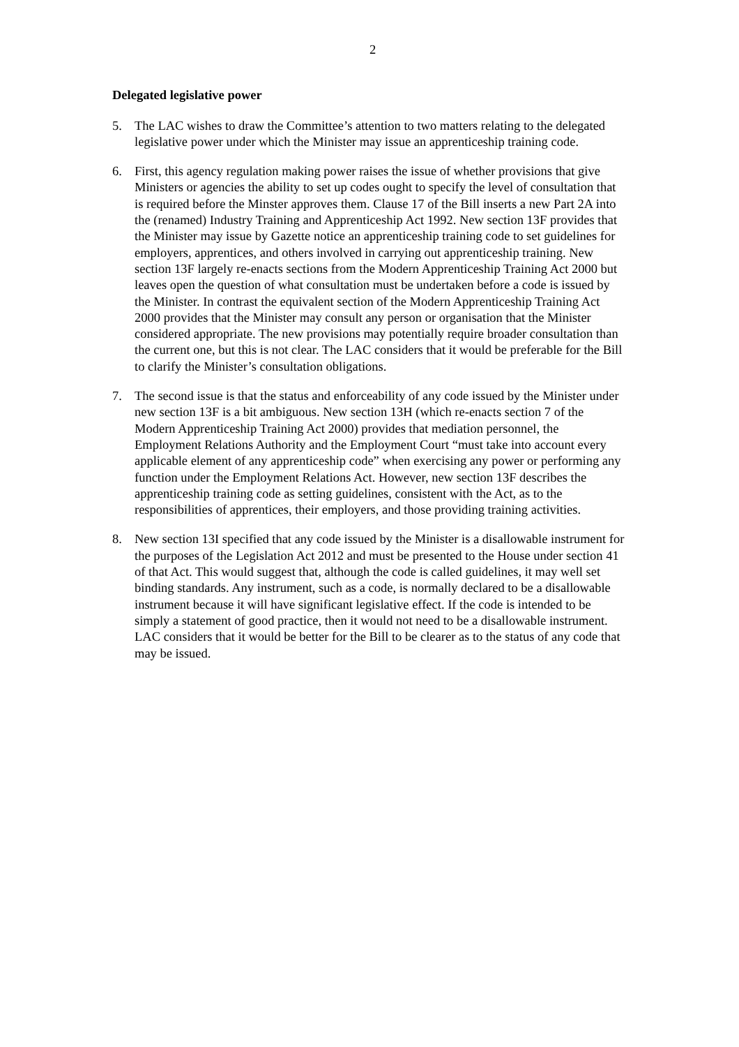2
Delegated legislative power
5. The LAC wishes to draw the Committee’s attention to two matters relating to the delegated legislative power under which the Minister may issue an apprenticeship training code.
6. First, this agency regulation making power raises the issue of whether provisions that give Ministers or agencies the ability to set up codes ought to specify the level of consultation that is required before the Minster approves them. Clause 17 of the Bill inserts a new Part 2A into the (renamed) Industry Training and Apprenticeship Act 1992. New section 13F provides that the Minister may issue by Gazette notice an apprenticeship training code to set guidelines for employers, apprentices, and others involved in carrying out apprenticeship training. New section 13F largely re-enacts sections from the Modern Apprenticeship Training Act 2000 but leaves open the question of what consultation must be undertaken before a code is issued by the Minister. In contrast the equivalent section of the Modern Apprenticeship Training Act 2000 provides that the Minister may consult any person or organisation that the Minister considered appropriate. The new provisions may potentially require broader consultation than the current one, but this is not clear. The LAC considers that it would be preferable for the Bill to clarify the Minister’s consultation obligations.
7. The second issue is that the status and enforceability of any code issued by the Minister under new section 13F is a bit ambiguous. New section 13H (which re-enacts section 7 of the Modern Apprenticeship Training Act 2000) provides that mediation personnel, the Employment Relations Authority and the Employment Court “must take into account every applicable element of any apprenticeship code” when exercising any power or performing any function under the Employment Relations Act. However, new section 13F describes the apprenticeship training code as setting guidelines, consistent with the Act, as to the responsibilities of apprentices, their employers, and those providing training activities.
8. New section 13I specified that any code issued by the Minister is a disallowable instrument for the purposes of the Legislation Act 2012 and must be presented to the House under section 41 of that Act. This would suggest that, although the code is called guidelines, it may well set binding standards. Any instrument, such as a code, is normally declared to be a disallowable instrument because it will have significant legislative effect. If the code is intended to be simply a statement of good practice, then it would not need to be a disallowable instrument. LAC considers that it would be better for the Bill to be clearer as to the status of any code that may be issued.